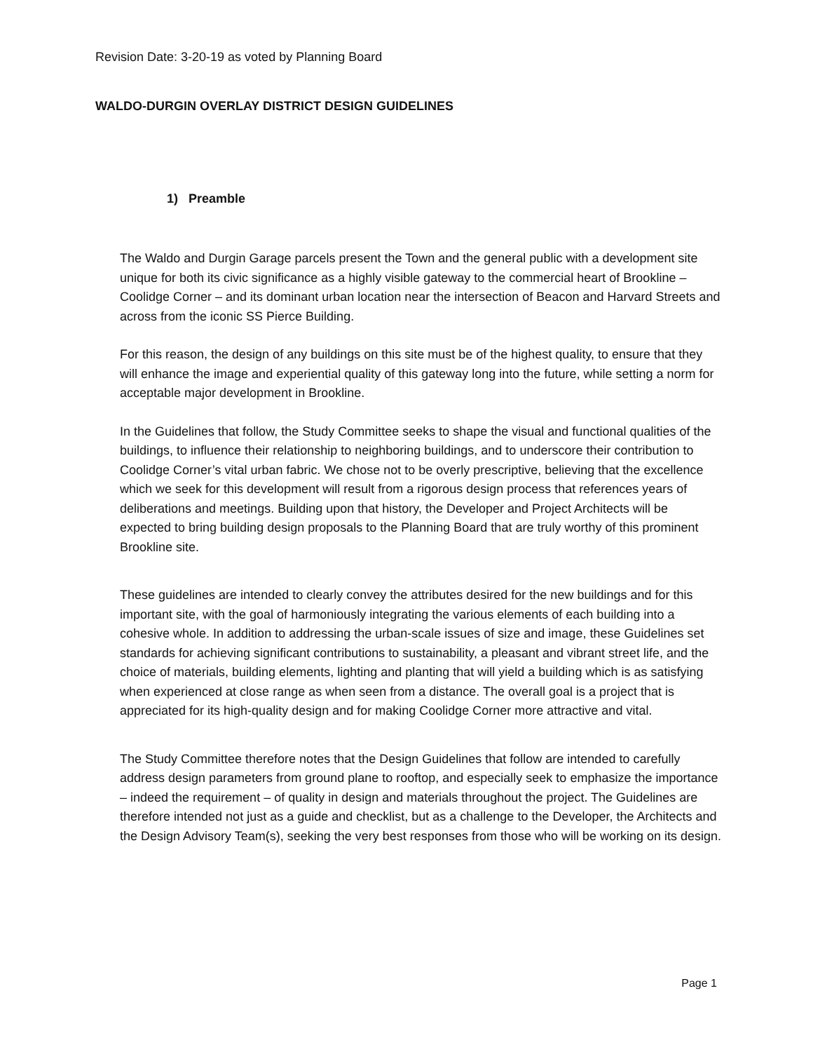Revision Date: 3-20-19 as voted by Planning Board
WALDO-DURGIN OVERLAY DISTRICT DESIGN GUIDELINES
1) Preamble
The Waldo and Durgin Garage parcels present the Town and the general public with a development site unique for both its civic significance as a highly visible gateway to the commercial heart of Brookline – Coolidge Corner – and its dominant urban location near the intersection of Beacon and Harvard Streets and across from the iconic SS Pierce Building.
For this reason, the design of any buildings on this site must be of the highest quality, to ensure that they will enhance the image and experiential quality of this gateway long into the future, while setting a norm for acceptable major development in Brookline.
In the Guidelines that follow, the Study Committee seeks to shape the visual and functional qualities of the buildings, to influence their relationship to neighboring buildings, and to underscore their contribution to Coolidge Corner’s vital urban fabric. We chose not to be overly prescriptive, believing that the excellence which we seek for this development will result from a rigorous design process that references years of deliberations and meetings. Building upon that history, the Developer and Project Architects will be expected to bring building design proposals to the Planning Board that are truly worthy of this prominent Brookline site.
These guidelines are intended to clearly convey the attributes desired for the new buildings and for this important site, with the goal of harmoniously integrating the various elements of each building into a cohesive whole. In addition to addressing the urban-scale issues of size and image, these Guidelines set standards for achieving significant contributions to sustainability, a pleasant and vibrant street life, and the choice of materials, building elements, lighting and planting that will yield a building which is as satisfying when experienced at close range as when seen from a distance. The overall goal is a project that is appreciated for its high-quality design and for making Coolidge Corner more attractive and vital.
The Study Committee therefore notes that the Design Guidelines that follow are intended to carefully address design parameters from ground plane to rooftop, and especially seek to emphasize the importance – indeed the requirement – of quality in design and materials throughout the project. The Guidelines are therefore intended not just as a guide and checklist, but as a challenge to the Developer, the Architects and the Design Advisory Team(s), seeking the very best responses from those who will be working on its design.
Page 1